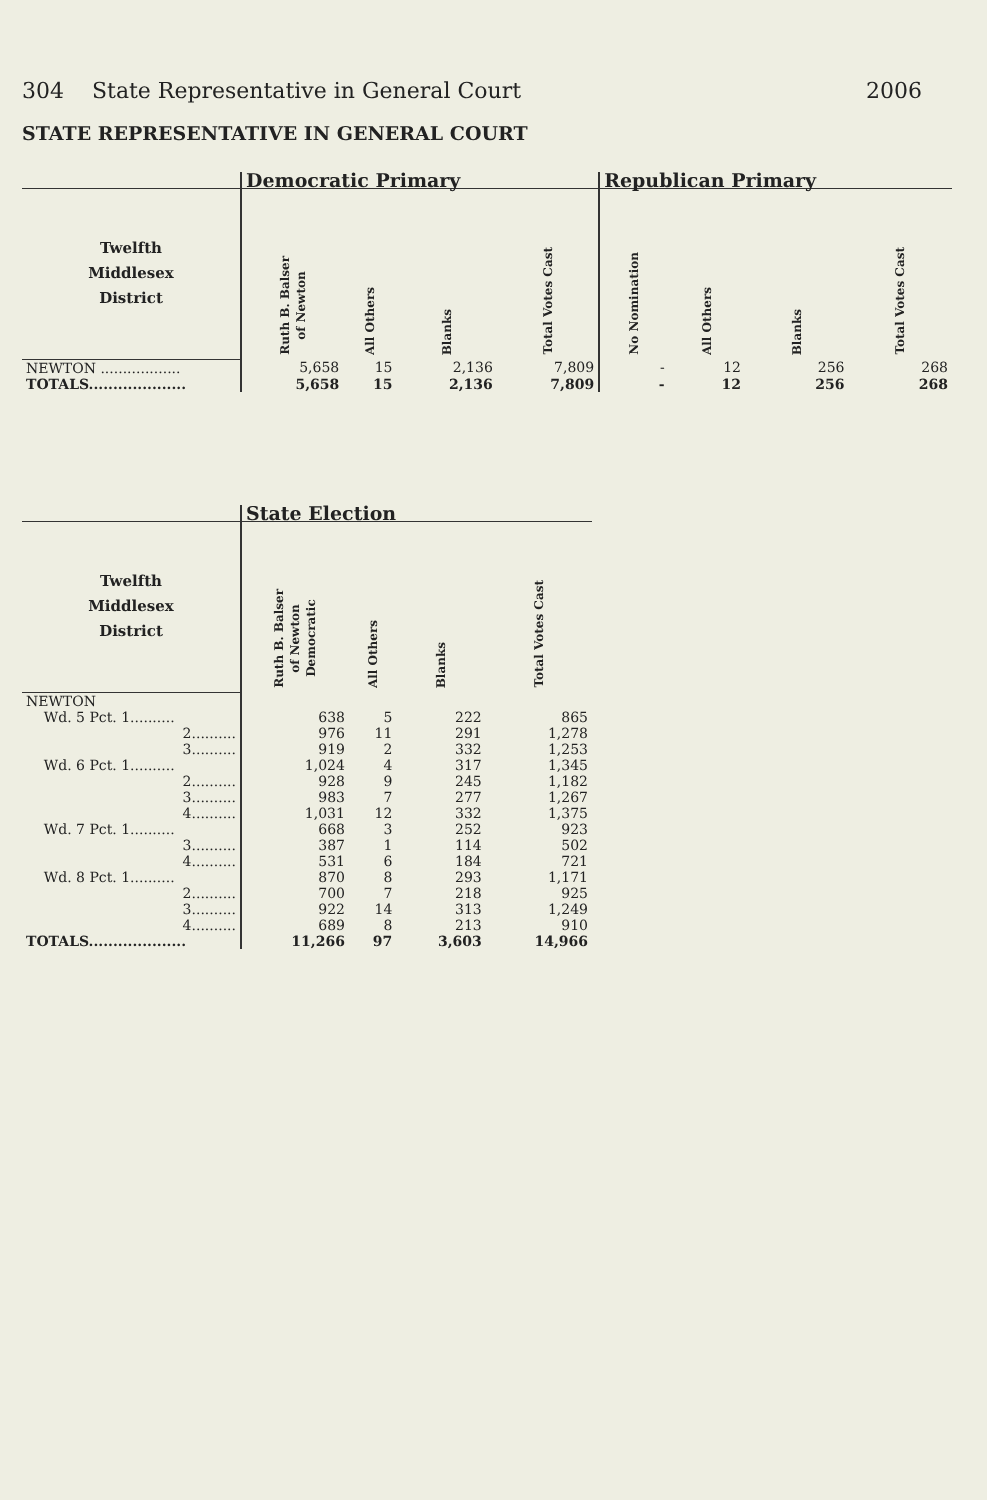304 State Representative in General Court 2006
STATE REPRESENTATIVE IN GENERAL COURT
| | Democratic Primary | | | | Republican Primary | | | |
| --- | --- | --- | --- | --- | --- | --- | --- | --- |
| Twelfth Middlesex District | Ruth B. Balser of Newton | All Others | Blanks | Total Votes Cast | No Nomination | All Others | Blanks | Total Votes Cast |
| NEWTON .................. | 5,658 | 15 | 2,136 | 7,809 | - | 12 | 256 | 268 |
| TOTALS.................... | 5,658 | 15 | 2,136 | 7,809 | - | 12 | 256 | 268 |
| | State Election | | | |
| --- | --- | --- | --- | --- |
| Twelfth Middlesex District | Ruth B. Balser of Newton Democratic | All Others | Blanks | Total Votes Cast |
| NEWTON | | | | |
| Wd. 5 Pct. 1.......... | 638 | 5 | 222 | 865 |
| 2.......... | 976 | 11 | 291 | 1,278 |
| 3.......... | 919 | 2 | 332 | 1,253 |
| Wd. 6 Pct. 1.......... | 1,024 | 4 | 317 | 1,345 |
| 2.......... | 928 | 9 | 245 | 1,182 |
| 3.......... | 983 | 7 | 277 | 1,267 |
| 4.......... | 1,031 | 12 | 332 | 1,375 |
| Wd. 7 Pct. 1.......... | 668 | 3 | 252 | 923 |
| 3.......... | 387 | 1 | 114 | 502 |
| 4.......... | 531 | 6 | 184 | 721 |
| Wd. 8 Pct. 1.......... | 870 | 8 | 293 | 1,171 |
| 2.......... | 700 | 7 | 218 | 925 |
| 3.......... | 922 | 14 | 313 | 1,249 |
| 4.......... | 689 | 8 | 213 | 910 |
| TOTALS.................... | 11,266 | 97 | 3,603 | 14,966 |